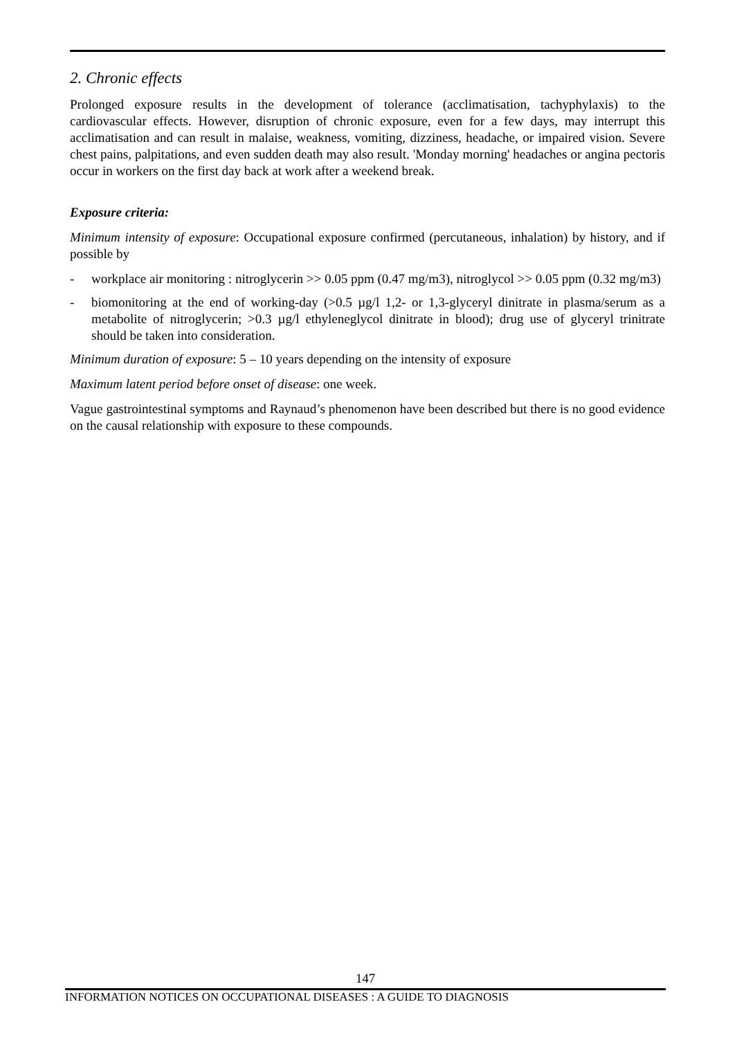2. Chronic effects
Prolonged exposure results in the development of tolerance (acclimatisation, tachyphylaxis) to the cardiovascular effects. However, disruption of chronic exposure, even for a few days, may interrupt this acclimatisation and can result in malaise, weakness, vomiting, dizziness, headache, or impaired vision. Severe chest pains, palpitations, and even sudden death may also result. 'Monday morning' headaches or angina pectoris occur in workers on the first day back at work after a weekend break.
Exposure criteria:
Minimum intensity of exposure: Occupational exposure confirmed (percutaneous, inhalation) by history, and if possible by
- workplace air monitoring : nitroglycerin >> 0.05 ppm (0.47 mg/m3), nitroglycol >> 0.05 ppm (0.32 mg/m3)
- biomonitoring at the end of working-day (>0.5 µg/l 1,2- or 1,3-glyceryl dinitrate in plasma/serum as a metabolite of nitroglycerin; >0.3 µg/l ethyleneglycol dinitrate in blood); drug use of glyceryl trinitrate should be taken into consideration.
Minimum duration of exposure: 5 – 10 years depending on the intensity of exposure
Maximum latent period before onset of disease: one week.
Vague gastrointestinal symptoms and Raynaud’s phenomenon have been described but there is no good evidence on the causal relationship with exposure to these compounds.
147
INFORMATION NOTICES ON OCCUPATIONAL DISEASES : A GUIDE TO DIAGNOSIS